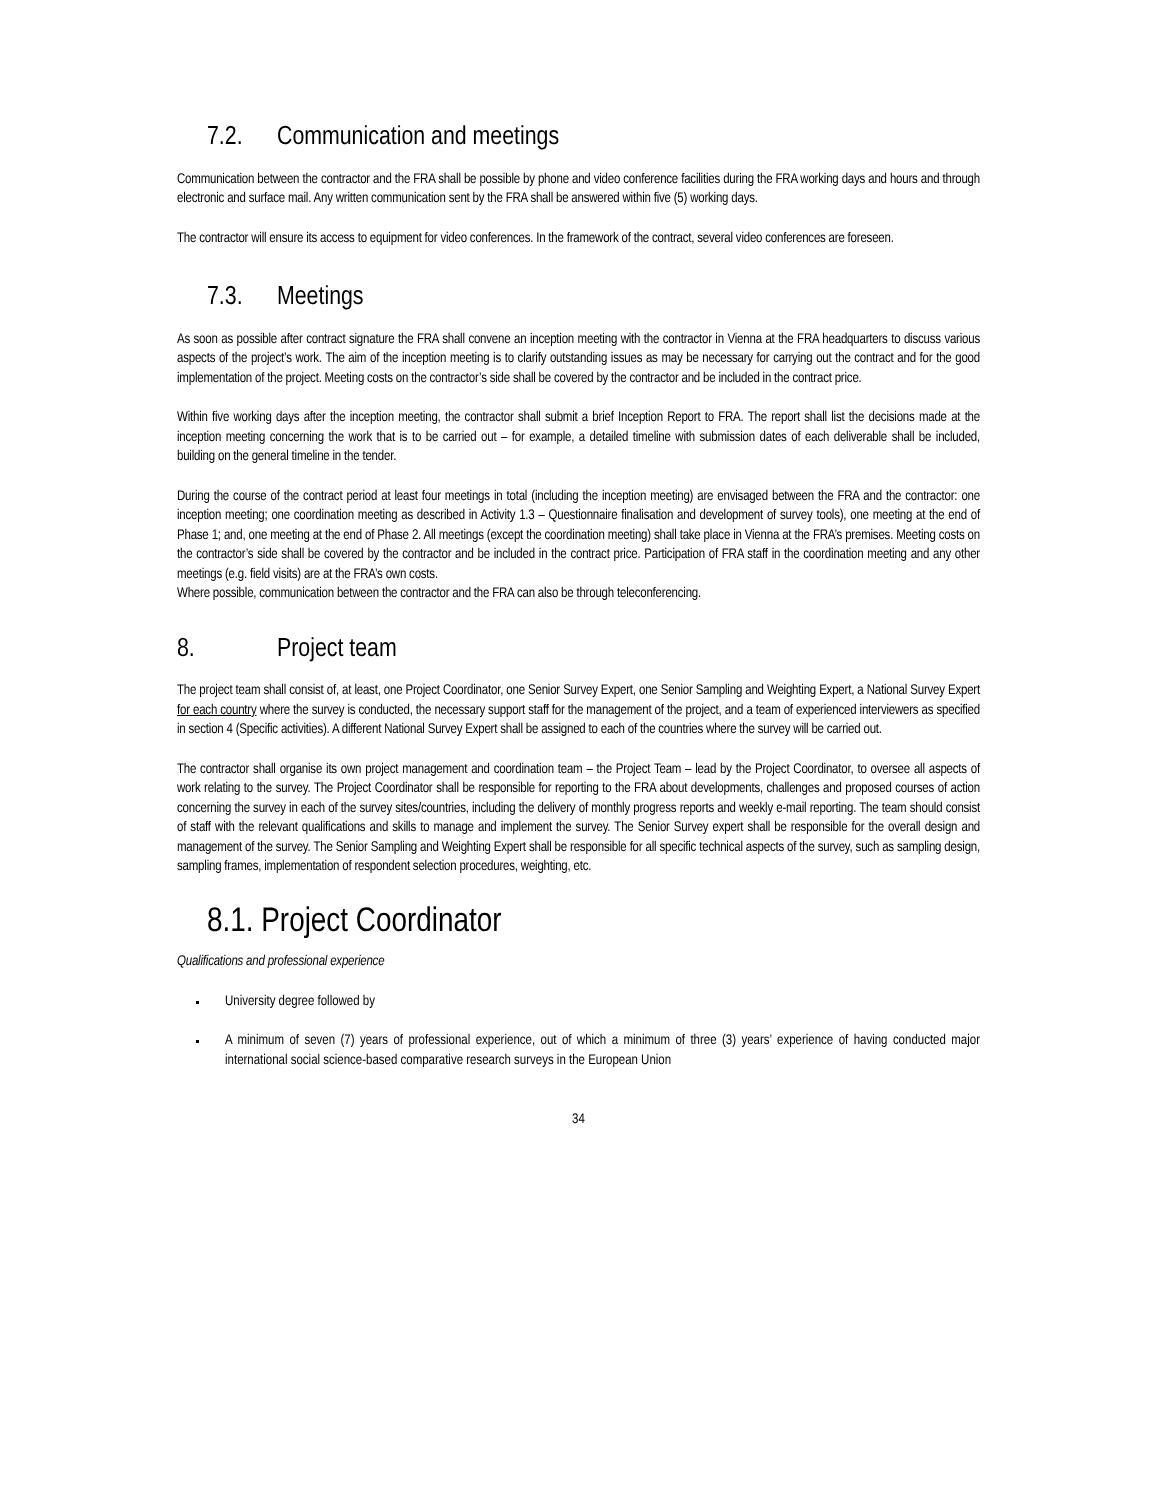7.2. Communication and meetings
Communication between the contractor and the FRA shall be possible by phone and video conference facilities during the FRA working days and hours and through electronic and surface mail. Any written communication sent by the FRA shall be answered within five (5) working days.
The contractor will ensure its access to equipment for video conferences. In the framework of the contract, several video conferences are foreseen.
7.3. Meetings
As soon as possible after contract signature the FRA shall convene an inception meeting with the contractor in Vienna at the FRA headquarters to discuss various aspects of the project’s work. The aim of the inception meeting is to clarify outstanding issues as may be necessary for carrying out the contract and for the good implementation of the project. Meeting costs on the contractor’s side shall be covered by the contractor and be included in the contract price.
Within five working days after the inception meeting, the contractor shall submit a brief Inception Report to FRA. The report shall list the decisions made at the inception meeting concerning the work that is to be carried out – for example, a detailed timeline with submission dates of each deliverable shall be included, building on the general timeline in the tender.
During the course of the contract period at least four meetings in total (including the inception meeting) are envisaged between the FRA and the contractor: one inception meeting; one coordination meeting as described in Activity 1.3 – Questionnaire finalisation and development of survey tools), one meeting at the end of Phase 1; and, one meeting at the end of Phase 2. All meetings (except the coordination meeting) shall take place in Vienna at the FRA’s premises. Meeting costs on the contractor’s side shall be covered by the contractor and be included in the contract price. Participation of FRA staff in the coordination meeting and any other meetings (e.g. field visits) are at the FRA’s own costs.
Where possible, communication between the contractor and the FRA can also be through teleconferencing.
8. Project team
The project team shall consist of, at least, one Project Coordinator, one Senior Survey Expert, one Senior Sampling and Weighting Expert, a National Survey Expert for each country where the survey is conducted, the necessary support staff for the management of the project, and a team of experienced interviewers as specified in section 4 (Specific activities). A different National Survey Expert shall be assigned to each of the countries where the survey will be carried out.
The contractor shall organise its own project management and coordination team – the Project Team – lead by the Project Coordinator, to oversee all aspects of work relating to the survey. The Project Coordinator shall be responsible for reporting to the FRA about developments, challenges and proposed courses of action concerning the survey in each of the survey sites/countries, including the delivery of monthly progress reports and weekly e-mail reporting. The team should consist of staff with the relevant qualifications and skills to manage and implement the survey. The Senior Survey expert shall be responsible for the overall design and management of the survey. The Senior Sampling and Weighting Expert shall be responsible for all specific technical aspects of the survey, such as sampling design, sampling frames, implementation of respondent selection procedures, weighting, etc.
8.1. Project Coordinator
Qualifications and professional experience
University degree followed by
A minimum of seven (7) years of professional experience, out of which a minimum of three (3) years’ experience of having conducted major international social science-based comparative research surveys in the European Union
34